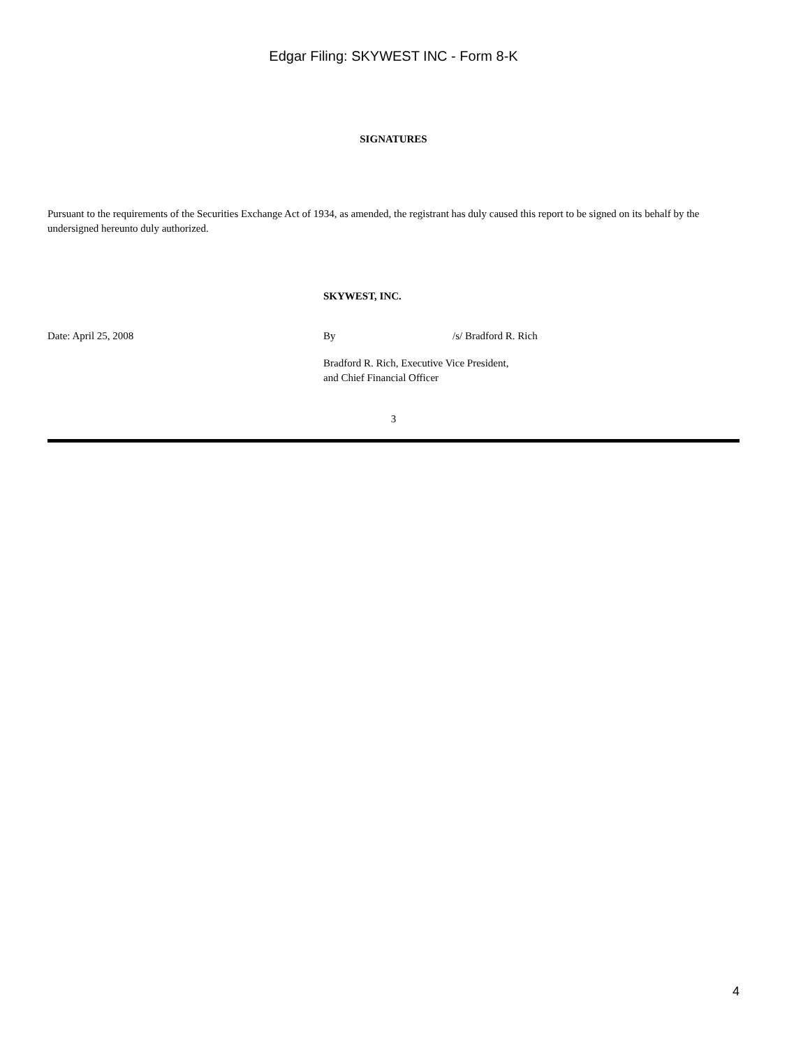Edgar Filing: SKYWEST INC - Form 8-K
SIGNATURES
Pursuant to the requirements of the Securities Exchange Act of 1934, as amended, the registrant has duly caused this report to be signed on its behalf by the undersigned hereunto duly authorized.
SKYWEST, INC.
Date: April 25, 2008
By
/s/ Bradford R. Rich
Bradford R. Rich, Executive Vice President,
and Chief Financial Officer
3
4